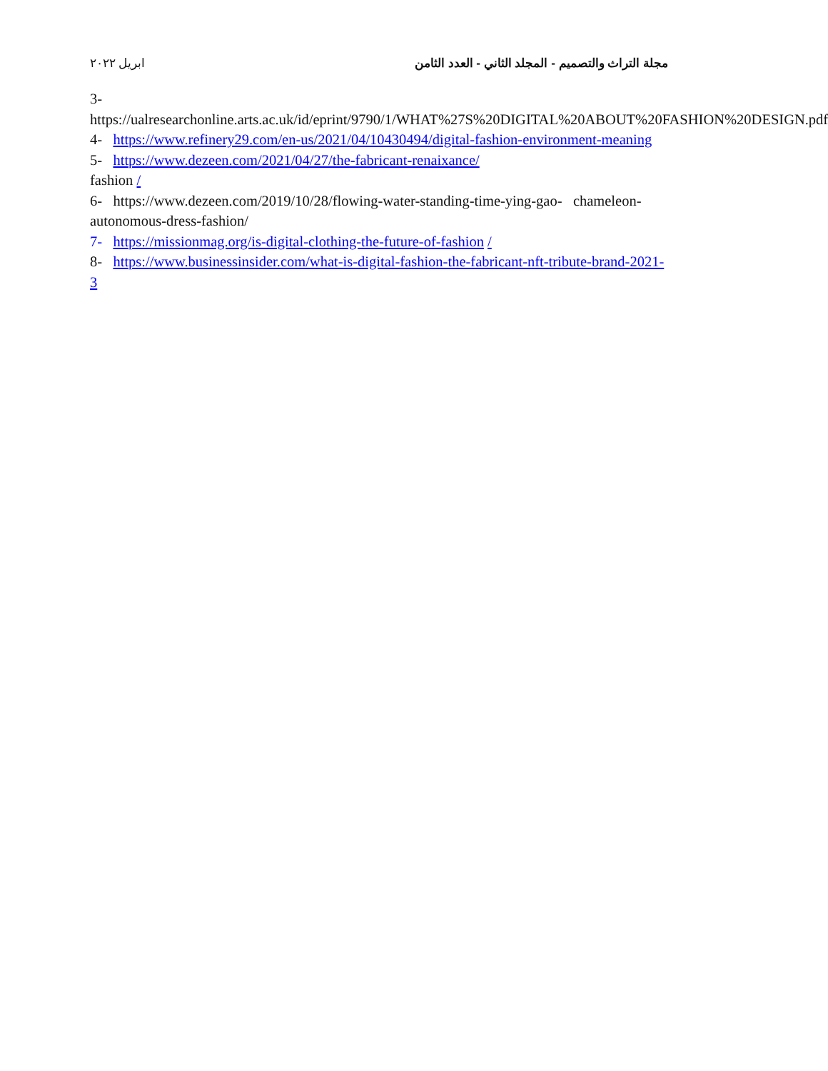مجلة التراث والتصميم - المجلد الثاني - العدد الثامن ابريل ٢٠٢٢
3- https://ualresearchonline.arts.ac.uk/id/eprint/9790/1/WHAT%27S%20DIGITAL%20ABOUT%20FASHION%20DESIGN.pdf
4- https://www.refinery29.com/en-us/2021/04/10430494/digital-fashion-environment-meaning
5- https://www.dezeen.com/2021/04/27/the-fabricant-renaixance/
fashion /
6- https://www.dezeen.com/2019/10/28/flowing-water-standing-time-ying-gao- chameleon-autonomous-dress-fashion/
7- https://missionmag.org/is-digital-clothing-the-future-of-fashion /
8- https://www.businessinsider.com/what-is-digital-fashion-the-fabricant-nft-tribute-brand-2021-3